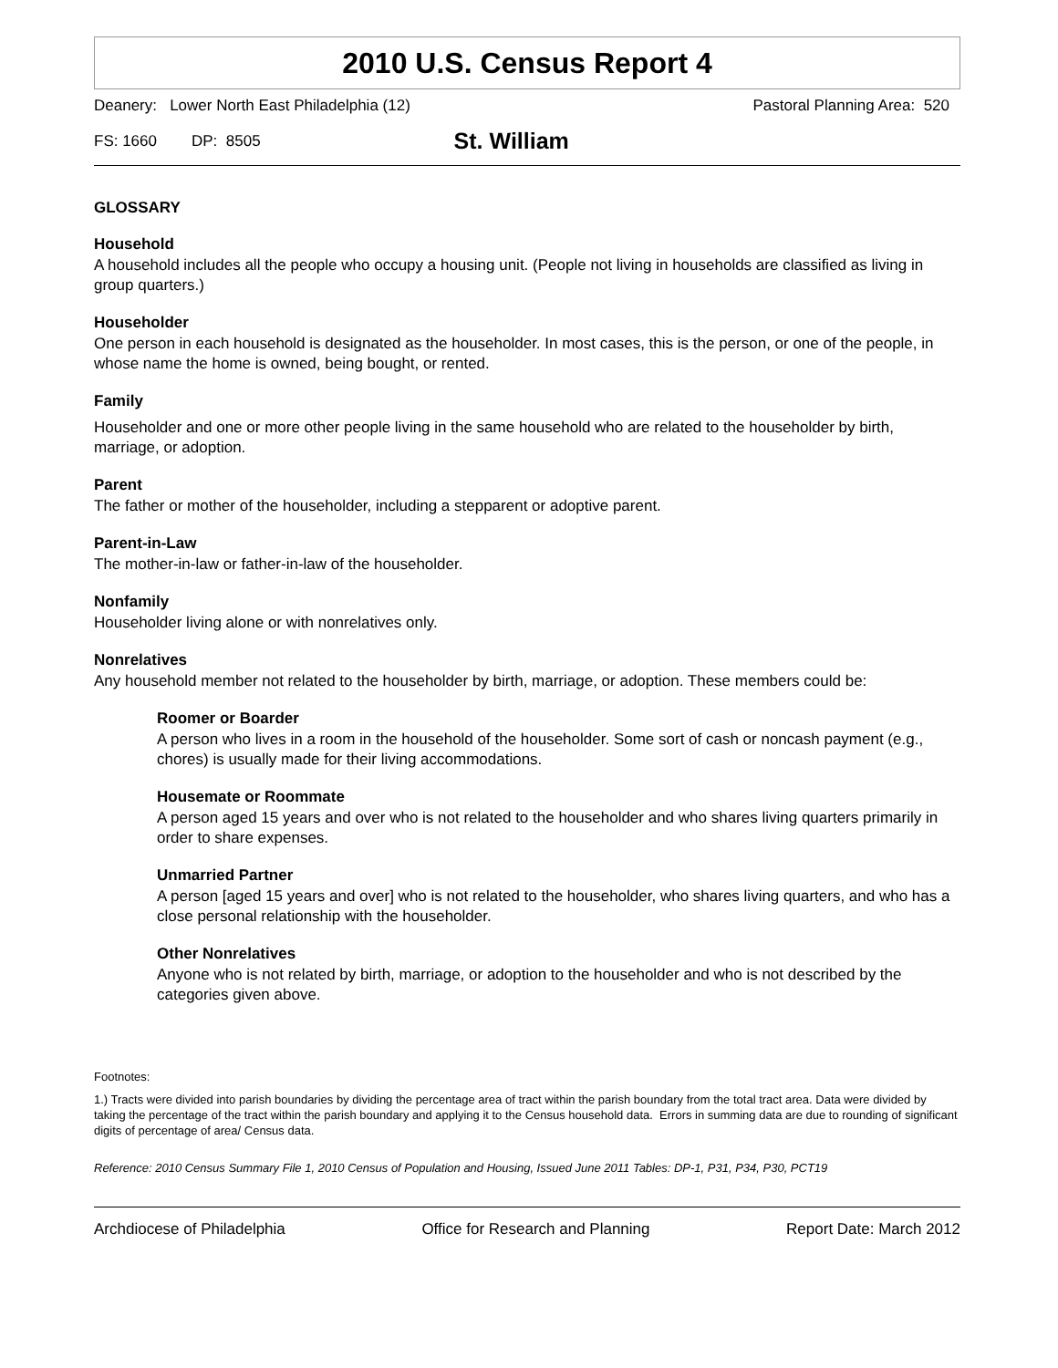2010 U.S. Census Report 4
Deanery: Lower North East Philadelphia (12) Pastoral Planning Area: 520
FS: 1660 DP: 8505 St. William
GLOSSARY
Household
A household includes all the people who occupy a housing unit. (People not living in households are classified as living in group quarters.)
Householder
One person in each household is designated as the householder. In most cases, this is the person, or one of the people, in whose name the home is owned, being bought, or rented.
Family
Householder and one or more other people living in the same household who are related to the householder by birth, marriage, or adoption.
Parent
The father or mother of the householder, including a stepparent or adoptive parent.
Parent-in-Law
The mother-in-law or father-in-law of the householder.
Nonfamily
Householder living alone or with nonrelatives only.
Nonrelatives
Any household member not related to the householder by birth, marriage, or adoption. These members could be:
Roomer or Boarder
A person who lives in a room in the household of the householder. Some sort of cash or noncash payment (e.g., chores) is usually made for their living accommodations.
Housemate or Roommate
A person aged 15 years and over who is not related to the householder and who shares living quarters primarily in order to share expenses.
Unmarried Partner
A person [aged 15 years and over] who is not related to the householder, who shares living quarters, and who has a close personal relationship with the householder.
Other Nonrelatives
Anyone who is not related by birth, marriage, or adoption to the householder and who is not described by the categories given above.
Footnotes:
1.) Tracts were divided into parish boundaries by dividing the percentage area of tract within the parish boundary from the total tract area. Data were divided by taking the percentage of the tract within the parish boundary and applying it to the Census household data. Errors in summing data are due to rounding of significant digits of percentage of area/ Census data.
Reference: 2010 Census Summary File 1, 2010 Census of Population and Housing, Issued June 2011 Tables: DP-1, P31, P34, P30, PCT19
Archdiocese of Philadelphia Office for Research and Planning Report Date: March 2012